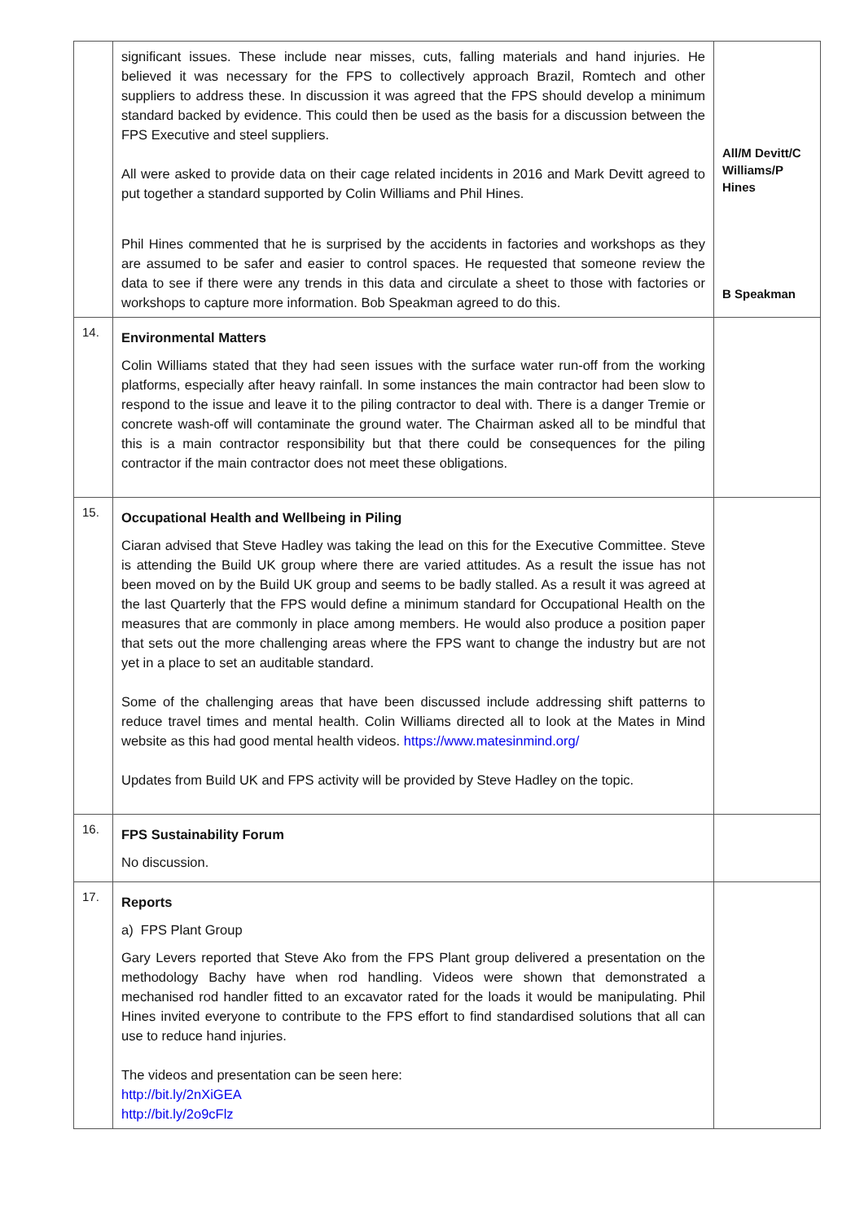| | significant issues. These include near misses, cuts, falling materials and hand injuries. He believed it was necessary for the FPS to collectively approach Brazil, Romtech and other suppliers to address these. In discussion it was agreed that the FPS should develop a minimum standard backed by evidence. This could then be used as the basis for a discussion between the FPS Executive and steel suppliers. All were asked to provide data on their cage related incidents in 2016 and Mark Devitt agreed to put together a standard supported by Colin Williams and Phil Hines. Phil Hines commented that he is surprised by the accidents in factories and workshops as they are assumed to be safer and easier to control spaces. He requested that someone review the data to see if there were any trends in this data and circulate a sheet to those with factories or workshops to capture more information. Bob Speakman agreed to do this. | All/M Devitt/C Williams/P Hines B Speakman |
| 14. | Environmental Matters Colin Williams stated that they had seen issues with the surface water run-off from the working platforms, especially after heavy rainfall. In some instances the main contractor had been slow to respond to the issue and leave it to the piling contractor to deal with. There is a danger Tremie or concrete wash-off will contaminate the ground water. The Chairman asked all to be mindful that this is a main contractor responsibility but that there could be consequences for the piling contractor if the main contractor does not meet these obligations. | |
| 15. | Occupational Health and Wellbeing in Piling Ciaran advised that Steve Hadley was taking the lead on this for the Executive Committee. Steve is attending the Build UK group where there are varied attitudes. As a result the issue has not been moved on by the Build UK group and seems to be badly stalled. As a result it was agreed at the last Quarterly that the FPS would define a minimum standard for Occupational Health on the measures that are commonly in place among members. He would also produce a position paper that sets out the more challenging areas where the FPS want to change the industry but are not yet in a place to set an auditable standard. Some of the challenging areas that have been discussed include addressing shift patterns to reduce travel times and mental health. Colin Williams directed all to look at the Mates in Mind website as this had good mental health videos. https://www.matesinmind.org/ Updates from Build UK and FPS activity will be provided by Steve Hadley on the topic. | |
| 16. | FPS Sustainability Forum No discussion. | |
| 17. | Reports a) FPS Plant Group Gary Levers reported that Steve Ako from the FPS Plant group delivered a presentation on the methodology Bachy have when rod handling. Videos were shown that demonstrated a mechanised rod handler fitted to an excavator rated for the loads it would be manipulating. Phil Hines invited everyone to contribute to the FPS effort to find standardised solutions that all can use to reduce hand injuries. The videos and presentation can be seen here: http://bit.ly/2nXiGEA http://bit.ly/2o9cFlz | |